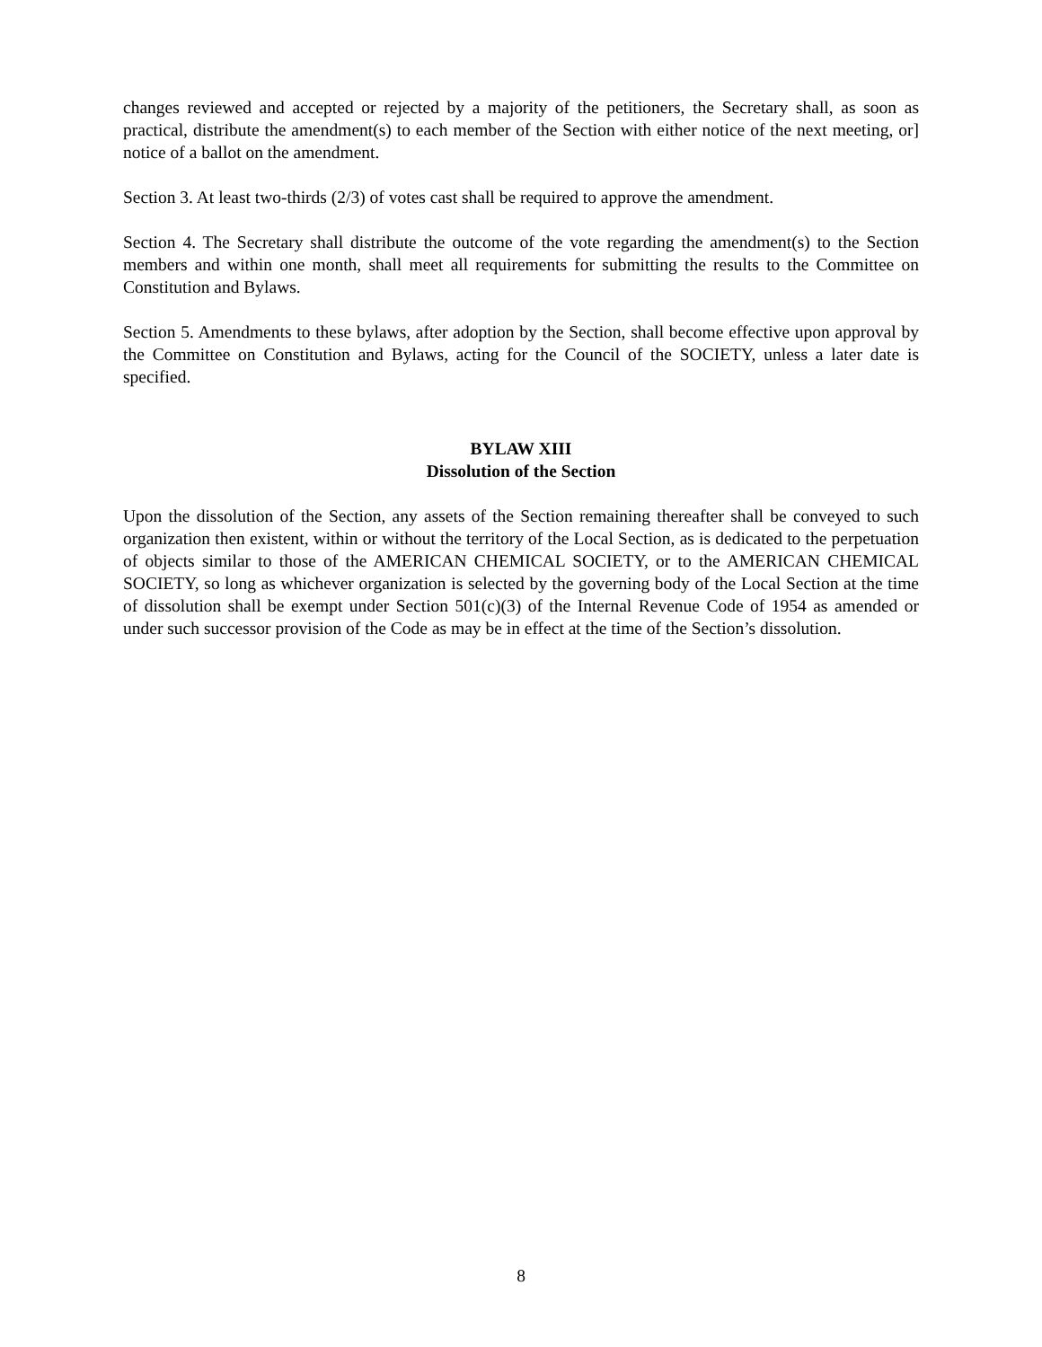changes reviewed and accepted or rejected by a majority of the petitioners, the Secretary shall, as soon as practical, distribute the amendment(s) to each member of the Section with either notice of the next meeting, or] notice of a ballot on the amendment.
Section 3. At least two-thirds (2/3) of votes cast shall be required to approve the amendment.
Section 4. The Secretary shall distribute the outcome of the vote regarding the amendment(s) to the Section members and within one month, shall meet all requirements for submitting the results to the Committee on Constitution and Bylaws.
Section 5. Amendments to these bylaws, after adoption by the Section, shall become effective upon approval by the Committee on Constitution and Bylaws, acting for the Council of the SOCIETY, unless a later date is specified.
BYLAW XIII
Dissolution of the Section
Upon the dissolution of the Section, any assets of the Section remaining thereafter shall be conveyed to such organization then existent, within or without the territory of the Local Section, as is dedicated to the perpetuation of objects similar to those of the AMERICAN CHEMICAL SOCIETY, or to the AMERICAN CHEMICAL SOCIETY, so long as whichever organization is selected by the governing body of the Local Section at the time of dissolution shall be exempt under Section 501(c)(3) of the Internal Revenue Code of 1954 as amended or under such successor provision of the Code as may be in effect at the time of the Section’s dissolution.
8